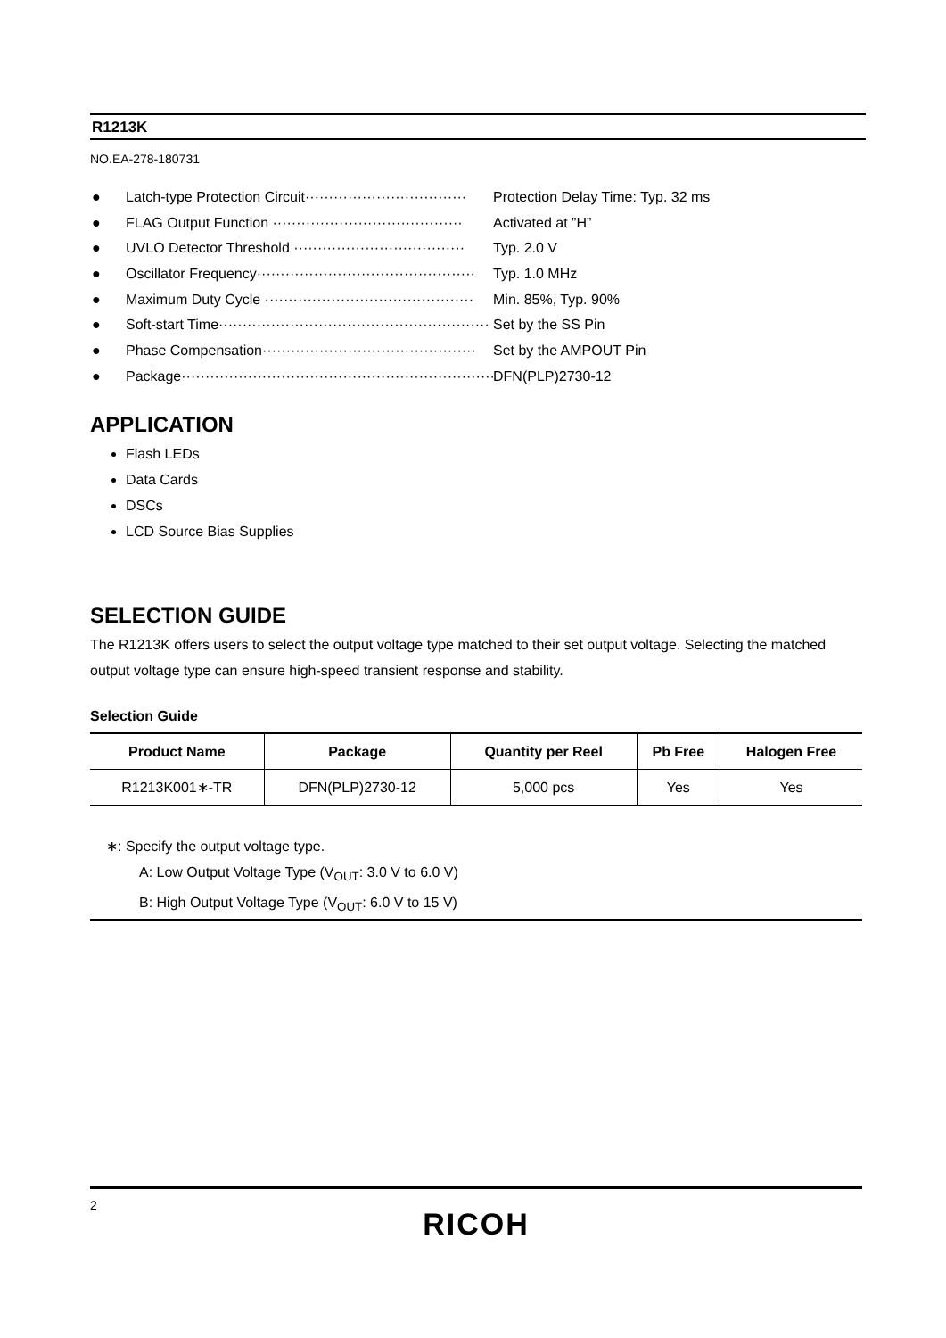R1213K
NO.EA-278-180731
● Latch-type Protection Circuit·································· Protection Delay Time: Typ. 32 ms
● FLAG Output Function ········································ Activated at ”H”
● UVLO Detector Threshold ···································· Typ. 2.0 V
● Oscillator Frequency·············································· Typ. 1.0 MHz
● Maximum Duty Cycle ············································ Min. 85%, Typ. 90%
● Soft-start Time························································· Set by the SS Pin
● Phase Compensation············································· Set by the AMPOUT Pin
● Package····································································· DFN(PLP)2730-12
APPLICATION
Flash LEDs
Data Cards
DSCs
LCD Source Bias Supplies
SELECTION GUIDE
The R1213K offers users to select the output voltage type matched to their set output voltage. Selecting the matched output voltage type can ensure high-speed transient response and stability.
Selection Guide
| Product Name | Package | Quantity per Reel | Pb Free | Halogen Free |
| --- | --- | --- | --- | --- |
| R1213K001∗-TR | DFN(PLP)2730-12 | 5,000 pcs | Yes | Yes |
∗: Specify the output voltage type.
A: Low Output Voltage Type (V<sub>OUT</sub>: 3.0 V to 6.0 V)
B: High Output Voltage Type (V<sub>OUT</sub>: 6.0 V to 15 V)
2
RICOH